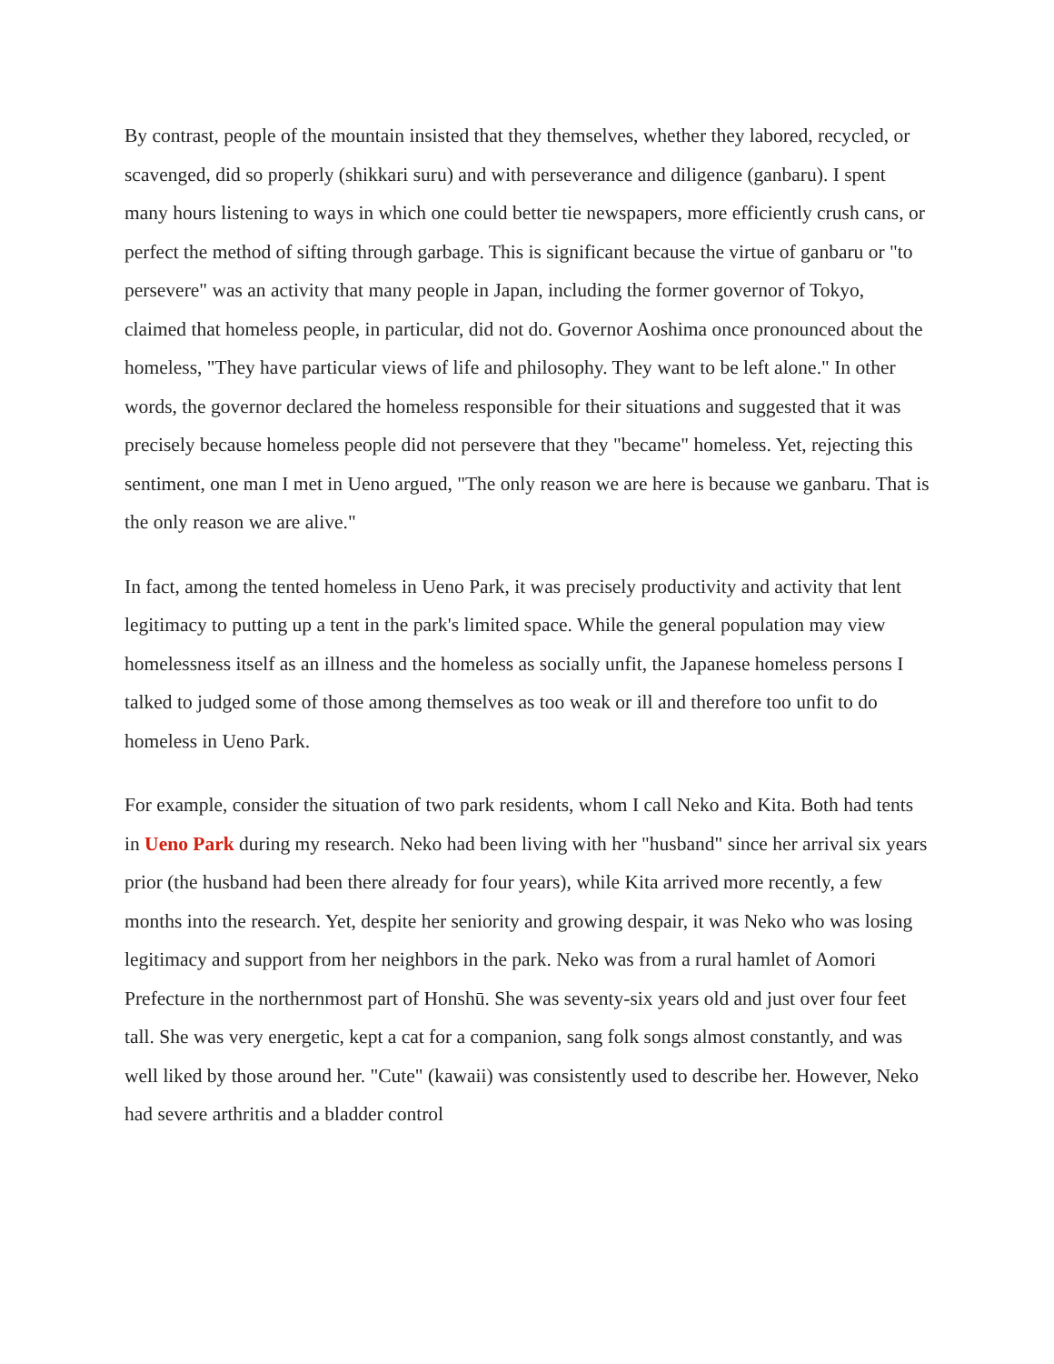By contrast, people of the mountain insisted that they themselves, whether they labored, recycled, or scavenged, did so properly (shikkari suru) and with perseverance and diligence (ganbaru). I spent many hours listening to ways in which one could better tie newspapers, more efficiently crush cans, or perfect the method of sifting through garbage. This is significant because the virtue of ganbaru or "to persevere" was an activity that many people in Japan, including the former governor of Tokyo, claimed that homeless people, in particular, did not do. Governor Aoshima once pronounced about the homeless, "They have particular views of life and philosophy. They want to be left alone." In other words, the governor declared the homeless responsible for their situations and suggested that it was precisely because homeless people did not persevere that they "became" homeless. Yet, rejecting this sentiment, one man I met in Ueno argued, "The only reason we are here is because we ganbaru. That is the only reason we are alive."
In fact, among the tented homeless in Ueno Park, it was precisely productivity and activity that lent legitimacy to putting up a tent in the park's limited space. While the general population may view homelessness itself as an illness and the homeless as socially unfit, the Japanese homeless persons I talked to judged some of those among themselves as too weak or ill and therefore too unfit to do homeless in Ueno Park.
For example, consider the situation of two park residents, whom I call Neko and Kita. Both had tents in Ueno Park during my research. Neko had been living with her "husband" since her arrival six years prior (the husband had been there already for four years), while Kita arrived more recently, a few months into the research. Yet, despite her seniority and growing despair, it was Neko who was losing legitimacy and support from her neighbors in the park. Neko was from a rural hamlet of Aomori Prefecture in the northernmost part of Honshū. She was seventy-six years old and just over four feet tall. She was very energetic, kept a cat for a companion, sang folk songs almost constantly, and was well liked by those around her. "Cute" (kawaii) was consistently used to describe her. However, Neko had severe arthritis and a bladder control